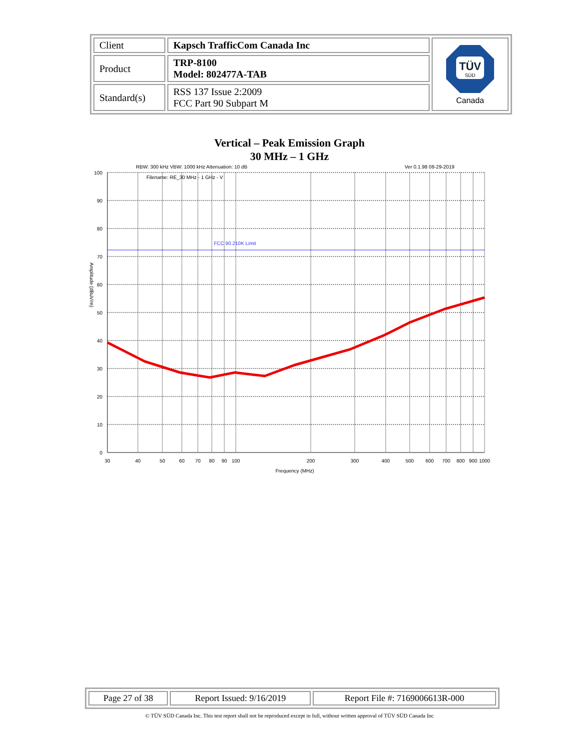| Client | Kapsch TrafficCom Canada Inc | TÜV SÜD Canada |
| Product | TRP-8100 Model: 802477A-TAB | |
| Standard(s) | RSS 137 Issue 2:2009 FCC Part 90 Subpart M | |
Vertical – Peak Emission Graph
30 MHz – 1 GHz
RBW: 300 kHz VBW: 1000 kHz Attenuation: 10 dB
Ver 0.1.98 08-29-2019
Filename: RE_30 MHz - 1 GHz - V
FCC 90.210K Limit
100
90
80
70
60
50
40
30
20
10
0
30
40
50
60
70
80
90
100
200
300
400
500
600
700
800
900
1000
Frequency (MHz)
Amplitude (dBuV/m)
| Page 27 of 38 | Report Issued: 9/16/2019 | Report File #: 7169006613R-000 |
© TÜV SÜD Canada Inc. This test report shall not be reproduced except in full, without written approval of TÜV SÜD Canada Inc